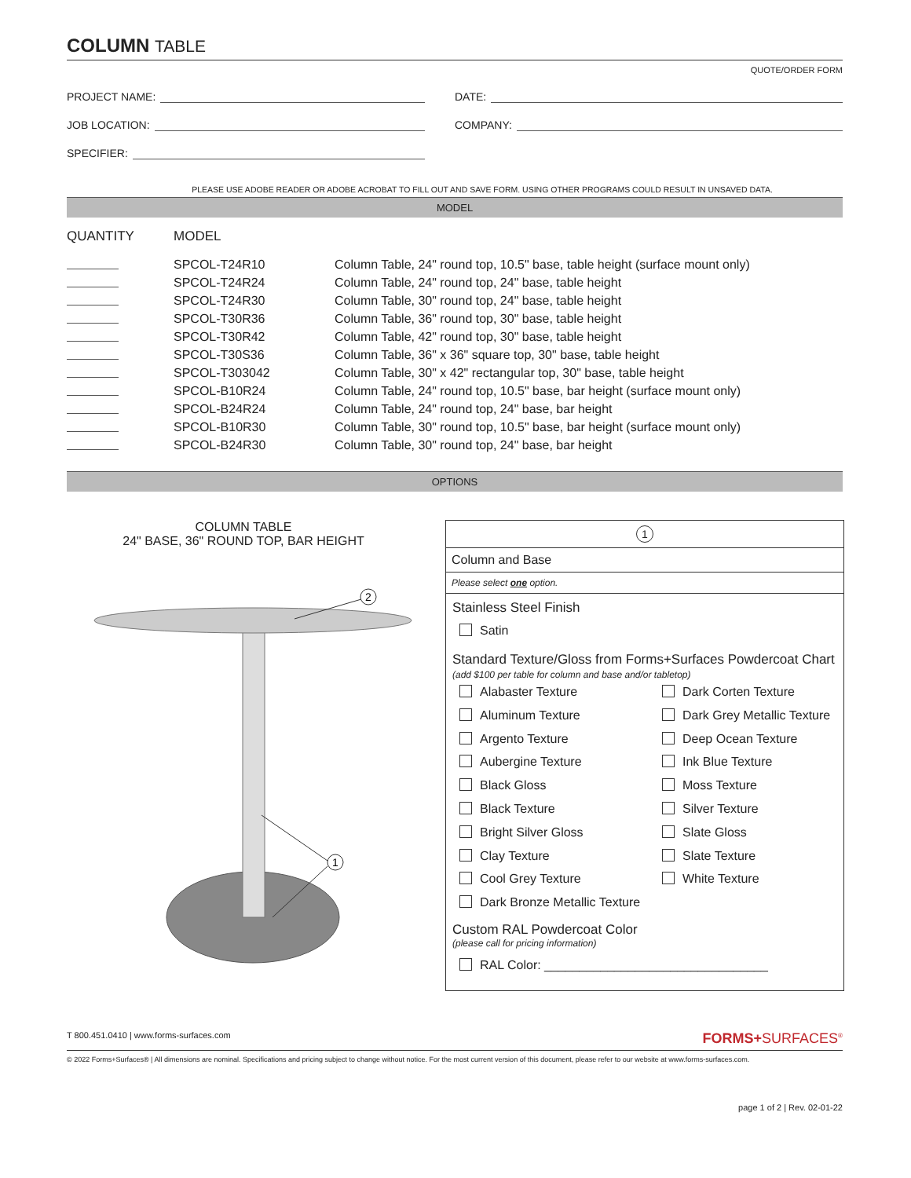COLUMN TABLE
QUOTE/ORDER FORM
PROJECT NAME: DATE:
JOB LOCATION: COMPANY:
SPECIFIER:
PLEASE USE ADOBE READER OR ADOBE ACROBAT TO FILL OUT AND SAVE FORM. USING OTHER PROGRAMS COULD RESULT IN UNSAVED DATA.
MODEL
| QUANTITY | MODEL | |
| --- | --- | --- |
| | SPCOL-T24R10 | Column Table, 24" round top, 10.5" base, table height (surface mount only) |
| | SPCOL-T24R24 | Column Table, 24" round top, 24" base, table height |
| | SPCOL-T24R30 | Column Table, 30" round top, 24" base, table height |
| | SPCOL-T30R36 | Column Table, 36" round top, 30" base, table height |
| | SPCOL-T30R42 | Column Table, 42" round top, 30" base, table height |
| | SPCOL-T30S36 | Column Table, 36" x 36" square top, 30" base, table height |
| | SPCOL-T303042 | Column Table, 30" x 42" rectangular top, 30" base, table height |
| | SPCOL-B10R24 | Column Table, 24" round top, 10.5" base, bar height (surface mount only) |
| | SPCOL-B24R24 | Column Table, 24" round top, 24" base, bar height |
| | SPCOL-B10R30 | Column Table, 30" round top, 10.5" base, bar height (surface mount only) |
| | SPCOL-B24R30 | Column Table, 30" round top, 24" base, bar height |
OPTIONS
COLUMN TABLE
24" BASE, 36" ROUND TOP, BAR HEIGHT
2
1
1
Column and Base
Please select one option.
Stainless Steel Finish
Satin
Standard Texture/Gloss from Forms+Surfaces Powdercoat Chart
(add $100 per table for column and base and/or tabletop)
Alabaster Texture
Dark Corten Texture
Aluminum Texture
Dark Grey Metallic Texture
Argento Texture
Deep Ocean Texture
Aubergine Texture
Ink Blue Texture
Black Gloss
Moss Texture
Black Texture
Silver Texture
Bright Silver Gloss
Slate Gloss
Clay Texture
Slate Texture
Cool Grey Texture
White Texture
Dark Bronze Metallic Texture
Custom RAL Powdercoat Color
(please call for pricing information)
RAL Color: ________________________________
T 800.451.0410 | www.forms-surfaces.com FORMS+SURFACES<sup>®</sup>
© 2022 Forms+Surfaces® | All dimensions are nominal. Specifications and pricing subject to change without notice. For the most current version of this document, please refer to our website at www.forms-surfaces.com.
page 1 of 2 | Rev. 02-01-22